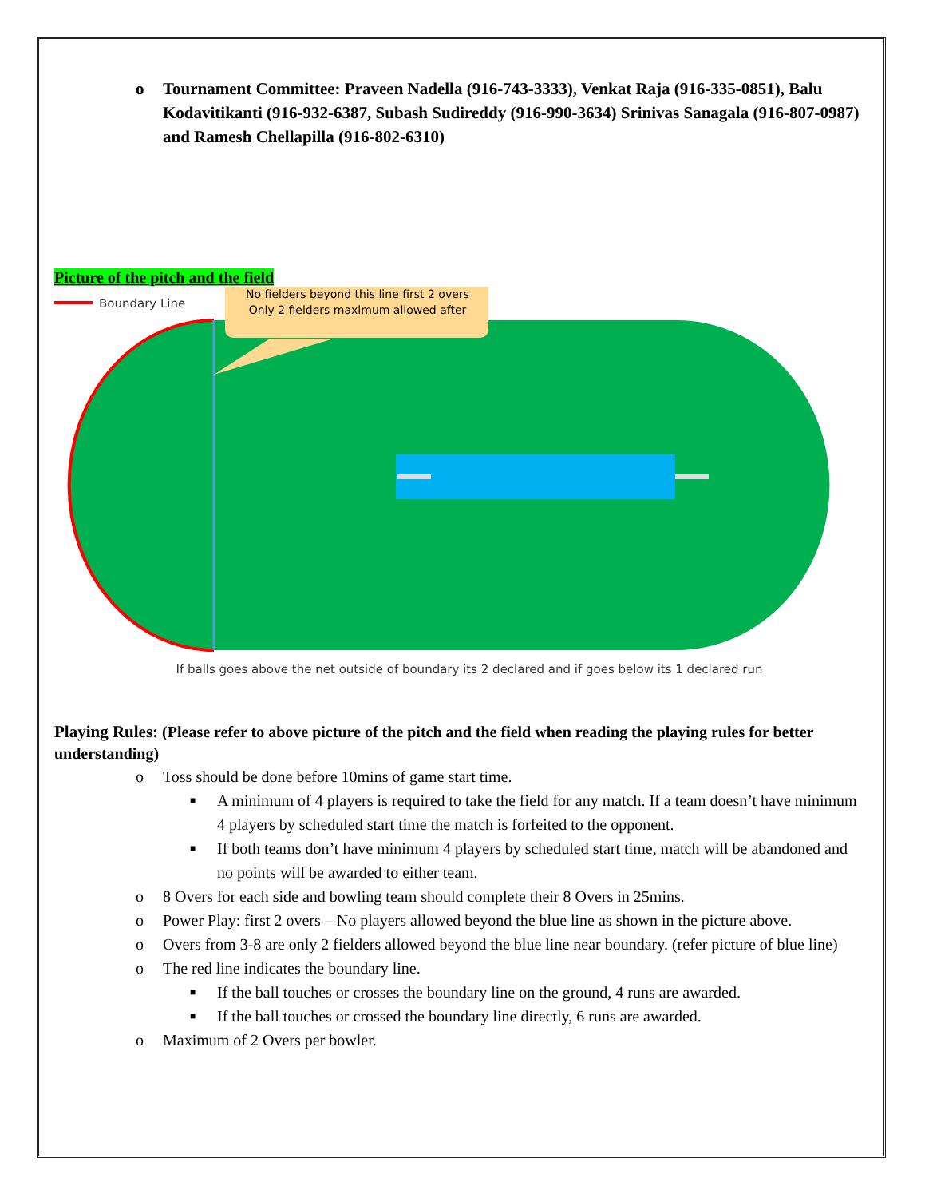o Tournament Committee: Praveen Nadella (916-743-3333), Venkat Raja (916-335-0851), Balu Kodavitikanti (916-932-6387, Subash Sudireddy (916-990-3634) Srinivas Sanagala (916-807-0987) and Ramesh Chellapilla (916-802-6310)
Picture of the pitch and the field
Boundary Line
No fielders beyond this line first 2 overs
Only 2 fielders maximum allowed after
If balls goes above the net outside of boundary its 2 declared and if goes below its 1 declared run
Playing Rules: (Please refer to above picture of the pitch and the field when reading the playing rules for better understanding)
o Toss should be done before 10mins of game start time.
■ A minimum of 4 players is required to take the field for any match. If a team doesn’t have minimum 4 players by scheduled start time the match is forfeited to the opponent.
■ If both teams don’t have minimum 4 players by scheduled start time, match will be abandoned and no points will be awarded to either team.
o 8 Overs for each side and bowling team should complete their 8 Overs in 25mins.
o Power Play: first 2 overs – No players allowed beyond the blue line as shown in the picture above.
o Overs from 3-8 are only 2 fielders allowed beyond the blue line near boundary. (refer picture of blue line)
o The red line indicates the boundary line.
■ If the ball touches or crosses the boundary line on the ground, 4 runs are awarded.
■ If the ball touches or crossed the boundary line directly, 6 runs are awarded.
o Maximum of 2 Overs per bowler.